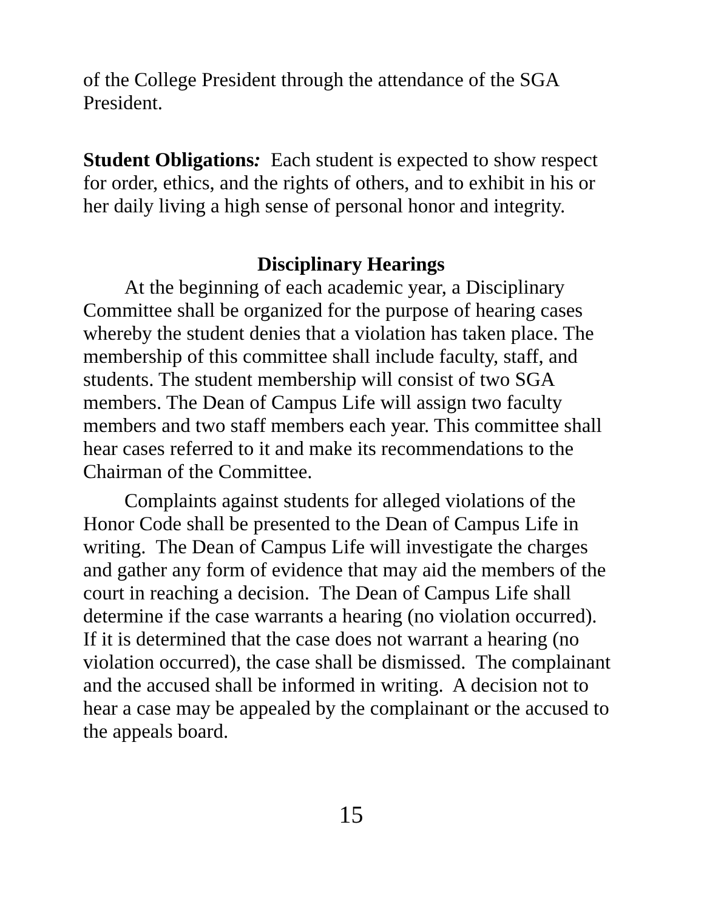of the College President through the attendance of the SGA President.
Student Obligations: Each student is expected to show respect for order, ethics, and the rights of others, and to exhibit in his or her daily living a high sense of personal honor and integrity.
Disciplinary Hearings
At the beginning of each academic year, a Disciplinary Committee shall be organized for the purpose of hearing cases whereby the student denies that a violation has taken place. The membership of this committee shall include faculty, staff, and students. The student membership will consist of two SGA members. The Dean of Campus Life will assign two faculty members and two staff members each year. This committee shall hear cases referred to it and make its recommendations to the Chairman of the Committee.
Complaints against students for alleged violations of the Honor Code shall be presented to the Dean of Campus Life in writing. The Dean of Campus Life will investigate the charges and gather any form of evidence that may aid the members of the court in reaching a decision. The Dean of Campus Life shall determine if the case warrants a hearing (no violation occurred). If it is determined that the case does not warrant a hearing (no violation occurred), the case shall be dismissed. The complainant and the accused shall be informed in writing. A decision not to hear a case may be appealed by the complainant or the accused to the appeals board.
15